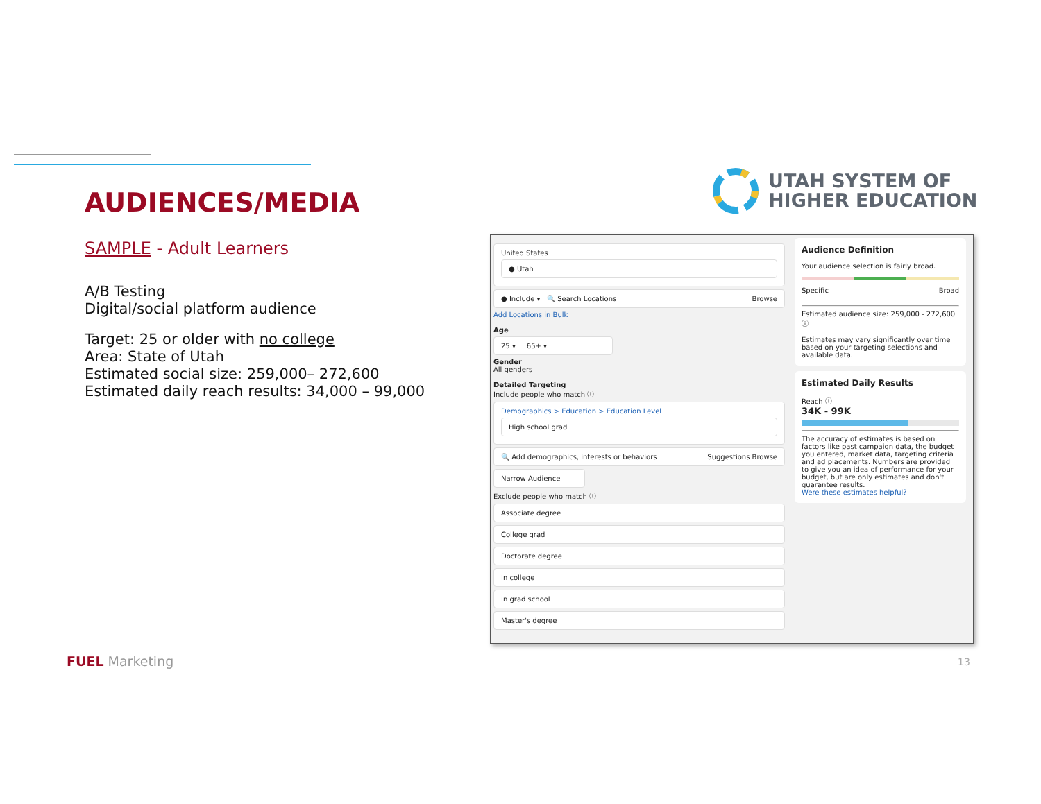AUDIENCES/MEDIA
SAMPLE - Adult Learners
A/B Testing
Digital/social platform audience
Target: 25 or older with no college
Area: State of Utah
Estimated social size: 259,000– 272,600
Estimated daily reach results: 34,000 – 99,000
UTAH SYSTEM OF
HIGHER EDUCATION
United States
● Utah
● Include ▾ 🔍 Search Locations Browse
Add Locations in Bulk
Age
25 ▾ 65+ ▾
Gender
All genders
Detailed Targeting
Include people who match ⓘ
Demographics > Education > Education Level
High school grad
🔍 Add demographics, interests or behaviors Suggestions Browse
Narrow Audience
Exclude people who match ⓘ
Associate degree
College grad
Doctorate degree
In college
In grad school
Master's degree
Audience Definition
Your audience selection is fairly broad.
Specific Broad
Estimated audience size: 259,000 - 272,600 ⓘ
Estimates may vary significantly over time based on your targeting selections and available data.
Estimated Daily Results
Reach ⓘ
34K - 99K
The accuracy of estimates is based on factors like past campaign data, the budget you entered, market data, targeting criteria and ad placements. Numbers are provided to give you an idea of performance for your budget, but are only estimates and don't guarantee results.
Were these estimates helpful?
FUEL Marketing 13